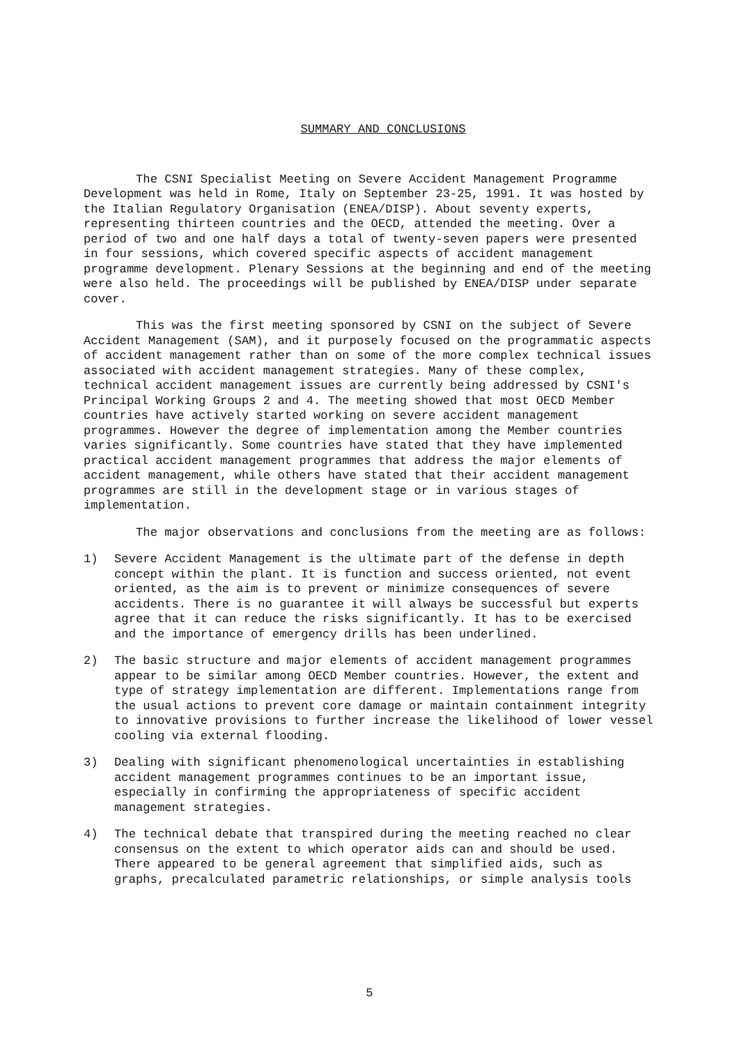SUMMARY AND CONCLUSIONS
The CSNI Specialist Meeting on Severe Accident Management Programme Development was held in Rome, Italy on September 23-25, 1991. It was hosted by the Italian Regulatory Organisation (ENEA/DISP). About seventy experts, representing thirteen countries and the OECD, attended the meeting. Over a period of two and one half days a total of twenty-seven papers were presented in four sessions, which covered specific aspects of accident management programme development. Plenary Sessions at the beginning and end of the meeting were also held. The proceedings will be published by ENEA/DISP under separate cover.
This was the first meeting sponsored by CSNI on the subject of Severe Accident Management (SAM), and it purposely focused on the programmatic aspects of accident management rather than on some of the more complex technical issues associated with accident management strategies. Many of these complex, technical accident management issues are currently being addressed by CSNI's Principal Working Groups 2 and 4. The meeting showed that most OECD Member countries have actively started working on severe accident management programmes. However the degree of implementation among the Member countries varies significantly. Some countries have stated that they have implemented practical accident management programmes that address the major elements of accident management, while others have stated that their accident management programmes are still in the development stage or in various stages of implementation.
The major observations and conclusions from the meeting are as follows:
1) Severe Accident Management is the ultimate part of the defense in depth concept within the plant. It is function and success oriented, not event oriented, as the aim is to prevent or minimize consequences of severe accidents. There is no guarantee it will always be successful but experts agree that it can reduce the risks significantly. It has to be exercised and the importance of emergency drills has been underlined.
2) The basic structure and major elements of accident management programmes appear to be similar among OECD Member countries. However, the extent and type of strategy implementation are different. Implementations range from the usual actions to prevent core damage or maintain containment integrity to innovative provisions to further increase the likelihood of lower vessel cooling via external flooding.
3) Dealing with significant phenomenological uncertainties in establishing accident management programmes continues to be an important issue, especially in confirming the appropriateness of specific accident management strategies.
4) The technical debate that transpired during the meeting reached no clear consensus on the extent to which operator aids can and should be used. There appeared to be general agreement that simplified aids, such as graphs, precalculated parametric relationships, or simple analysis tools
5